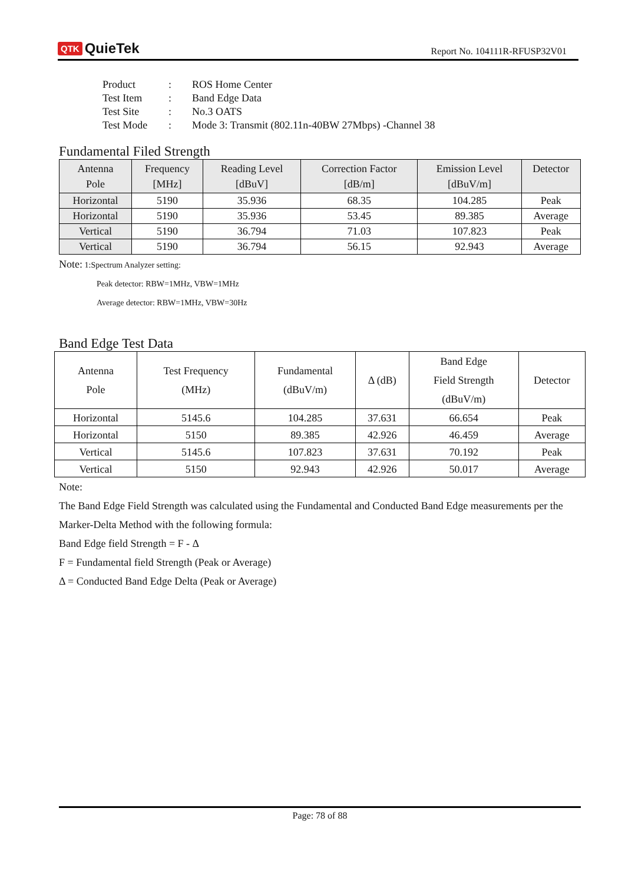QTK QuieTek
Report No. 104111R-RFUSP32V01
| Product | : | ROS Home Center |
| Test Item | : | Band Edge Data |
| Test Site | : | No.3 OATS |
| Test Mode | : | Mode 3: Transmit (802.11n-40BW 27Mbps) -Channel 38 |
Fundamental Filed Strength
| Antenna Pole | Frequency [MHz] | Reading Level [dBuV] | Correction Factor [dB/m] | Emission Level [dBuV/m] | Detector |
| --- | --- | --- | --- | --- | --- |
| Horizontal | 5190 | 35.936 | 68.35 | 104.285 | Peak |
| Horizontal | 5190 | 35.936 | 53.45 | 89.385 | Average |
| Vertical | 5190 | 36.794 | 71.03 | 107.823 | Peak |
| Vertical | 5190 | 36.794 | 56.15 | 92.943 | Average |
Note: 1:Spectrum Analyzer setting:
Peak detector: RBW=1MHz, VBW=1MHz
Average detector: RBW=1MHz, VBW=30Hz
Band Edge Test Data
| Antenna Pole | Test Frequency (MHz) | Fundamental (dBuV/m) | Δ (dB) | Band Edge Field Strength (dBuV/m) | Detector |
| --- | --- | --- | --- | --- | --- |
| Horizontal | 5145.6 | 104.285 | 37.631 | 66.654 | Peak |
| Horizontal | 5150 | 89.385 | 42.926 | 46.459 | Average |
| Vertical | 5145.6 | 107.823 | 37.631 | 70.192 | Peak |
| Vertical | 5150 | 92.943 | 42.926 | 50.017 | Average |
Note:
The Band Edge Field Strength was calculated using the Fundamental and Conducted Band Edge measurements per the Marker-Delta Method with the following formula:
Band Edge field Strength = F - Δ
F = Fundamental field Strength (Peak or Average)
Δ = Conducted Band Edge Delta (Peak or Average)
Page: 78 of 88